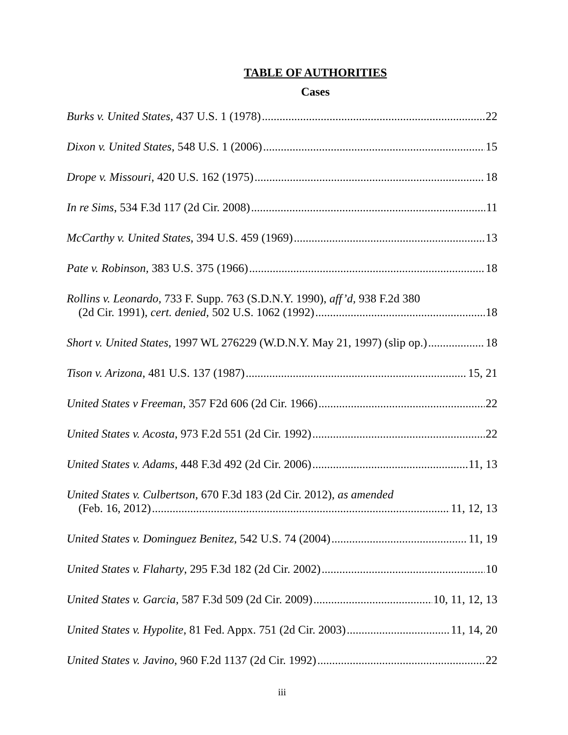TABLE OF AUTHORITIES
Cases
Burks v. United States, 437 U.S. 1 (1978) 22
Dixon v. United States, 548 U.S. 1 (2006) 15
Drope v. Missouri, 420 U.S. 162 (1975) 18
In re Sims, 534 F.3d 117 (2d Cir. 2008) 11
McCarthy v. United States, 394 U.S. 459 (1969) 13
Pate v. Robinson, 383 U.S. 375 (1966) 18
Rollins v. Leonardo, 733 F. Supp. 763 (S.D.N.Y. 1990), aff’d, 938 F.2d 380
(2d Cir. 1991), cert. denied, 502 U.S. 1062 (1992) 18
Short v. United States, 1997 WL 276229 (W.D.N.Y. May 21, 1997) (slip op.) 18
Tison v. Arizona, 481 U.S. 137 (1987) 15, 21
United States v Freeman, 357 F2d 606 (2d Cir. 1966) 22
United States v. Acosta, 973 F.2d 551 (2d Cir. 1992) 22
United States v. Adams, 448 F.3d 492 (2d Cir. 2006) 11, 13
United States v. Culbertson, 670 F.3d 183 (2d Cir. 2012), as amended
(Feb. 16, 2012) 11, 12, 13
United States v. Dominguez Benitez, 542 U.S. 74 (2004) 11, 19
United States v. Flaharty, 295 F.3d 182 (2d Cir. 2002) 10
United States v. Garcia, 587 F.3d 509 (2d Cir. 2009) 10, 11, 12, 13
United States v. Hypolite, 81 Fed. Appx. 751 (2d Cir. 2003) 11, 14, 20
United States v. Javino, 960 F.2d 1137 (2d Cir. 1992) 22
iii